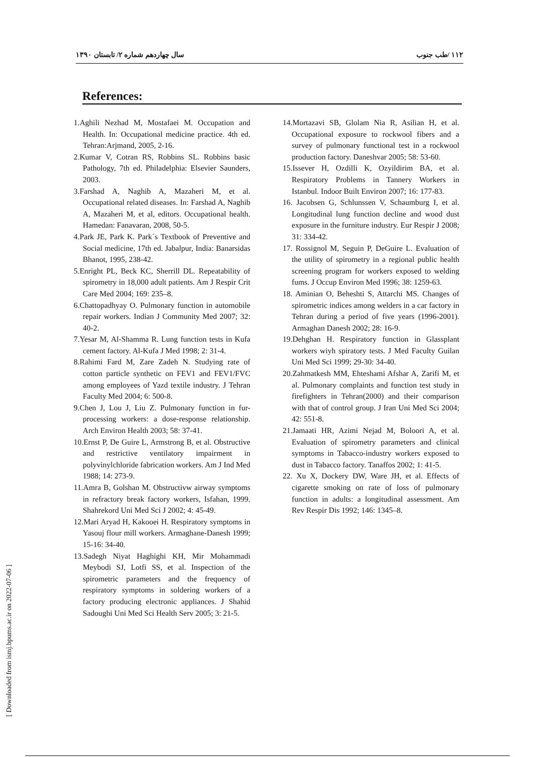سال چهاردهم شماره ۲/ تابستان ۱۳۹۰ ۱۱۲ /طب جنوب
References:
1.Aghili Nezhad M, Mostafaei M. Occupation and Health. In: Occupational medicine practice. 4th ed. Tehran:Arjmand, 2005, 2-16.
2.Kumar V, Cotran RS, Robbins SL. Robbins basic Pathology, 7th ed. Philadelphia: Elsevier Saunders, 2003.
3.Farshad A, Naghib A, Mazaheri M, et al. Occupational related diseases. In: Farshad A, Naghib A, Mazaheri M, et al, editors. Occupational health. Hamedan: Fanavaran, 2008, 50-5.
4.Park JE, Park K. Park´s Textbook of Preventive and Social medicine, 17th ed. Jabalpur, India: Banarsidas Bhanot, 1995, 238-42.
5.Enright PL, Beck KC, Sherrill DL. Repeatability of spirometry in 18,000 adult patients. Am J Respir Crit Care Med 2004; 169: 235–8.
6.Chattopadhyay O. Pulmonary function in automobile repair workers. Indian J Community Med 2007; 32: 40-2.
7.Yesar M, Al-Shamma R. Lung function tests in Kufa cement factory. Al-Kufa J Med 1998; 2: 31-4.
8.Rahimi Fard M, Zare Zadeh N. Studying rate of cotton particle synthetic on FEV1 and FEV1/FVC among employees of Yazd textile industry. J Tehran Faculty Med 2004; 6: 500-8.
9.Chen J, Lou J, Liu Z. Pulmonary function in fur-processing workers: a dose-response relationship. Arch Environ Health 2003; 58: 37-41.
10.Ernst P, De Guire L, Armstrong B, et al. Obstructive and restrictive ventilatory impairment in polyvinylchloride fabrication workers. Am J Ind Med 1988; 14: 273-9.
11.Amra B, Golshan M. Obstructivw airway symptoms in refractory break factory workers, Isfahan, 1999. Shahrekord Uni Med Sci J 2002; 4: 45-49.
12.Mari Aryad H, Kakooei H. Respiratory symptoms in Yasouj flour mill workers. Armaghane-Danesh 1999; 15-16: 34-40.
13.Sadegh Niyat Haghighi KH, Mir Mohammadi Meybodi SJ, Lotfi SS, et al. Inspection of the spirometric parameters and the frequency of respiratory symptoms in soldering workers of a factory producing electronic appliances. J Shahid Sadoughi Uni Med Sci Health Serv 2005; 3: 21-5.
14.Mortazavi SB, Glolam Nia R, Asilian H, et al. Occupational exposure to rockwool fibers and a survey of pulmonary functional test in a rockwool production factory. Daneshvar 2005; 58: 53-60.
15.Issever H, Ozdilli K, Ozyildirim BA, et al. Respiratory Problems in Tannery Workers in Istanbul. Indoor Built Environ 2007; 16: 177-83.
16. Jacobsen G, Schlunssen V, Schaumburg I, et al. Longitudinal lung function decline and wood dust exposure in the furniture industry. Eur Respir J 2008; 31: 334-42.
17. Rossignol M, Seguin P, DeGuire L. Evaluation of the utility of spirometry in a regional public health screening program for workers exposed to welding fums. J Occup Environ Med 1996; 38: 1259-63.
18. Aminian O, Beheshti S, Attarchi MS. Changes of spirometric indices among welders in a car factory in Tehran during a period of five years (1996-2001). Armaghan Danesh 2002; 28: 16-9.
19.Dehghan H. Respiratory function in Glassplant workers wiyh spiratory tests. J Med Faculty Guilan Uni Med Sci 1999; 29-30: 34-40.
20.Zahmatkesh MM, Ehteshami Afshar A, Zarifi M, et al. Pulmonary complaints and function test study in firefighters in Tehran(2000) and their comparison with that of control group. J Iran Uni Med Sci 2004; 42: 551-8.
21.Jamaati HR, Azimi Nejad M, Boloori A, et al. Evaluation of spirometry parameters and clinical symptoms in Tabacco-industry workers exposed to dust in Tabacco factory. Tanaffos 2002; 1: 41-5.
22. Xu X, Dockery DW, Ware JH, et al. Effects of cigarette smoking on rate of loss of pulmonary function in adults: a longitudinal assessment. Am Rev Respir Dis 1992; 146: 1345–8.
[ Downloaded from ismj.bpums.ac.ir on 2022-07-06 ]